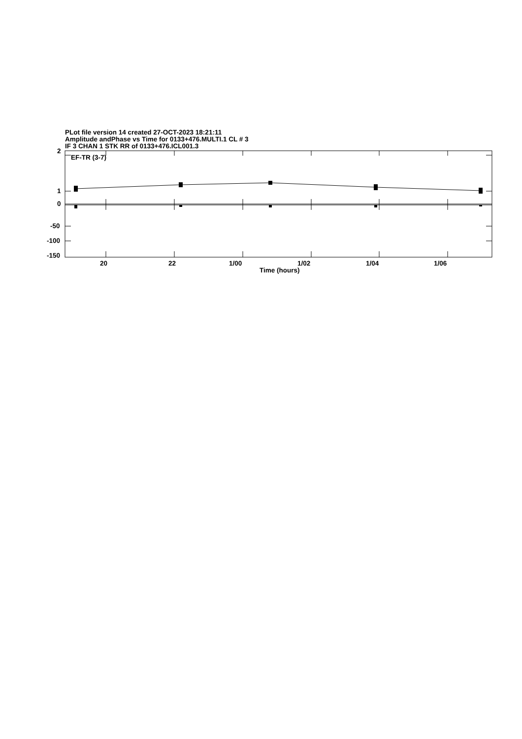PLot file version 14 created 27-OCT-2023 18:21:11
Amplitude andPhase vs Time for 0133+476.MULTI.1 CL # 3
IF 3 CHAN 1 STK RR of 0133+476.ICL001.3
2
EF-TR (3-7)
1
0
-50
-100
-150
20 22 1/00 1/02 1/04 1/06
Time (hours)